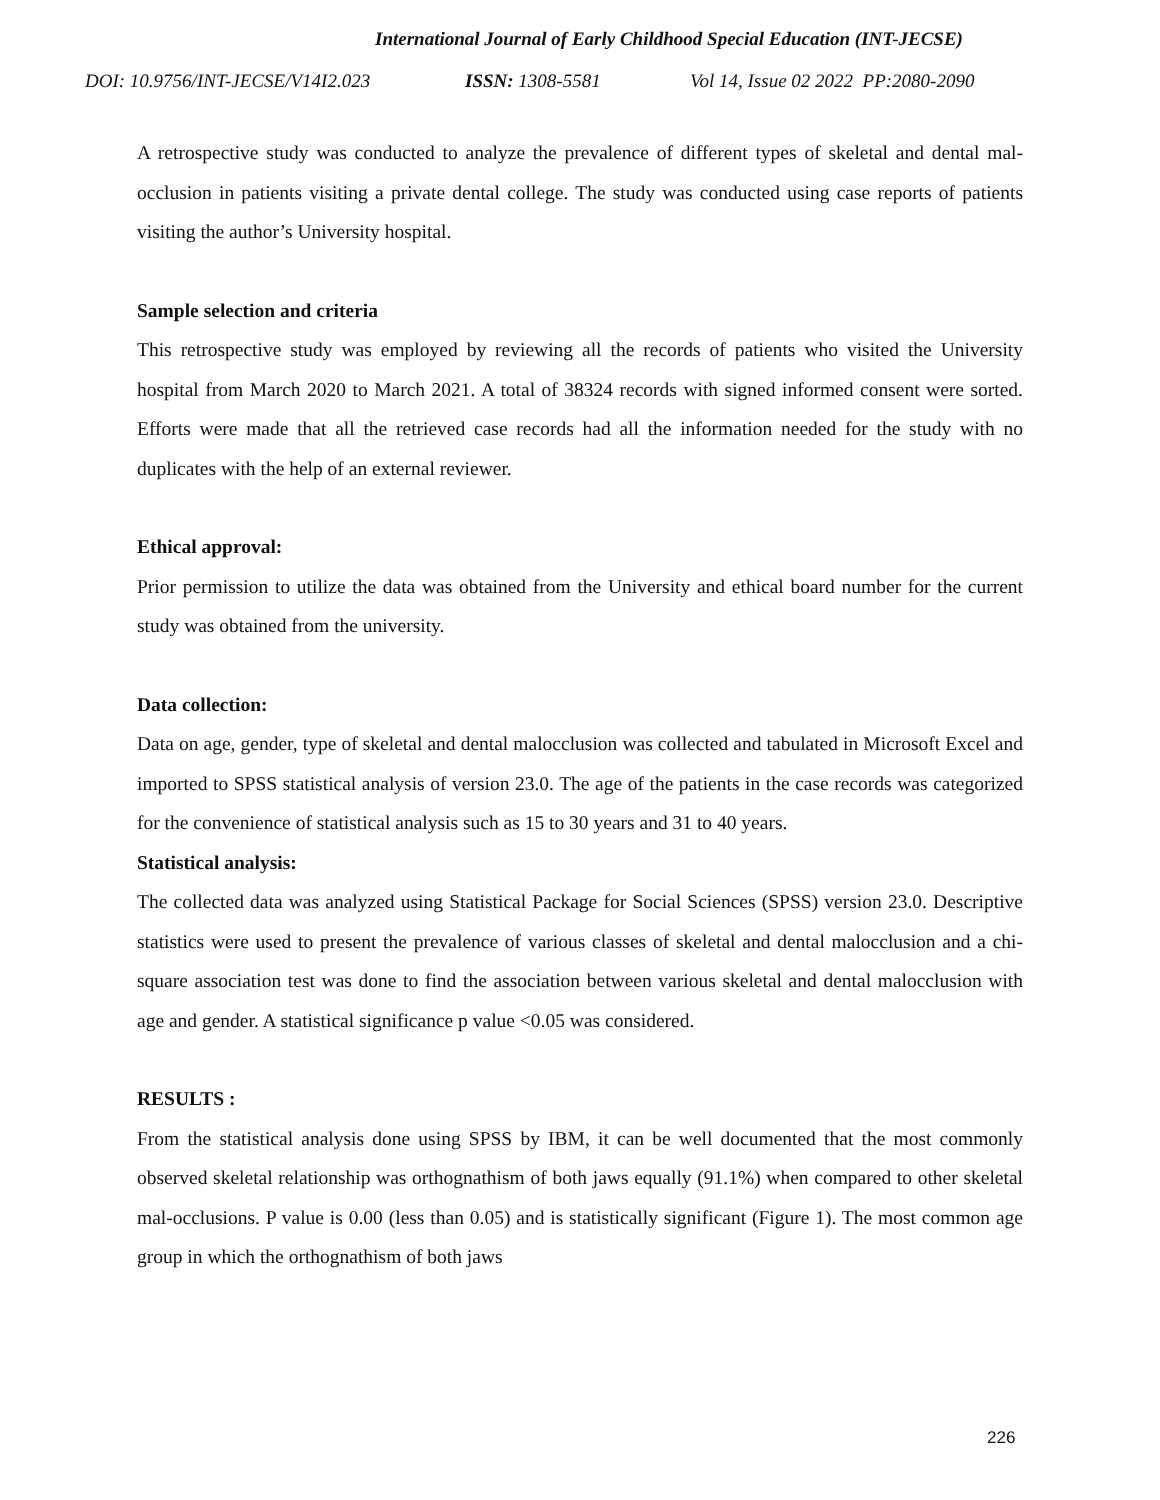International Journal of Early Childhood Special Education (INT-JECSE)
DOI: 10.9756/INT-JECSE/V14I2.023 ISSN: 1308-5581 Vol 14, Issue 02 2022 PP:2080-2090
A retrospective study was conducted to analyze the prevalence of different types of skeletal and dental mal-occlusion in patients visiting a private dental college. The study was conducted using case reports of patients visiting the author’s University hospital.
Sample selection and criteria
This retrospective study was employed by reviewing all the records of patients who visited the University hospital from March 2020 to March 2021. A total of 38324 records with signed informed consent were sorted. Efforts were made that all the retrieved case records had all the information needed for the study with no duplicates with the help of an external reviewer.
Ethical approval:
Prior permission to utilize the data was obtained from the University and ethical board number for the current study was obtained from the university.
Data collection:
Data on age, gender, type of skeletal and dental malocclusion was collected and tabulated in Microsoft Excel and imported to SPSS statistical analysis of version 23.0. The age of the patients in the case records was categorized for the convenience of statistical analysis such as 15 to 30 years and 31 to 40 years.
Statistical analysis:
The collected data was analyzed using Statistical Package for Social Sciences (SPSS) version 23.0. Descriptive statistics were used to present the prevalence of various classes of skeletal and dental malocclusion and a chi-square association test was done to find the association between various skeletal and dental malocclusion with age and gender. A statistical significance p value <0.05 was considered.
RESULTS :
From the statistical analysis done using SPSS by IBM, it can be well documented that the most commonly observed skeletal relationship was orthognathism of both jaws equally (91.1%) when compared to other skeletal mal-occlusions. P value is 0.00 (less than 0.05) and is statistically significant (Figure 1). The most common age group in which the orthognathism of both jaws
226